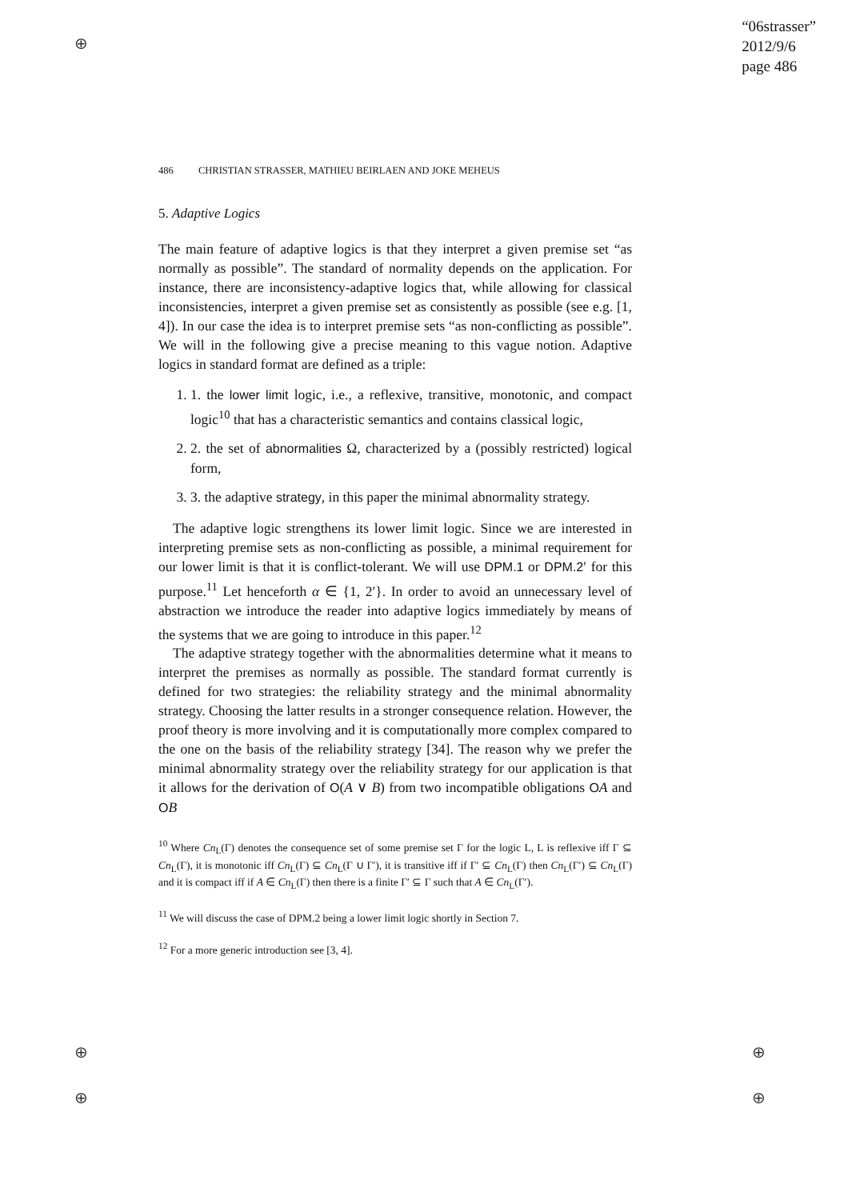⊕
⊕
⊕
⊕
⊕
“06strasser”
2012/9/6
page 486
486 CHRISTIAN STRASSER, MATHIEU BEIRLAEN AND JOKE MEHEUS
5. Adaptive Logics
The main feature of adaptive logics is that they interpret a given premise set “as normally as possible”. The standard of normality depends on the application. For instance, there are inconsistency-adaptive logics that, while allowing for classical inconsistencies, interpret a given premise set as consistently as possible (see e.g. [1, 4]). In our case the idea is to interpret premise sets “as non-conflicting as possible”. We will in the following give a precise meaning to this vague notion. Adaptive logics in standard format are defined as a triple:
1. 1. the lower limit logic, i.e., a reflexive, transitive, monotonic, and compact logic<sup>10</sup> that has a characteristic semantics and contains classical logic,
2. 2. the set of abnormalities Ω, characterized by a (possibly restricted) logical form,
3. 3. the adaptive strategy, in this paper the minimal abnormality strategy.
The adaptive logic strengthens its lower limit logic. Since we are interested in interpreting premise sets as non-conflicting as possible, a minimal requirement for our lower limit is that it is conflict-tolerant. We will use DPM.1 or DPM.2′ for this purpose.<sup>11</sup> Let henceforth α ∈ {1, 2′}. In order to avoid an unnecessary level of abstraction we introduce the reader into adaptive logics immediately by means of the systems that we are going to introduce in this paper.<sup>12</sup>
The adaptive strategy together with the abnormalities determine what it means to interpret the premises as normally as possible. The standard format currently is defined for two strategies: the reliability strategy and the minimal abnormality strategy. Choosing the latter results in a stronger consequence relation. However, the proof theory is more involving and it is computationally more complex compared to the one on the basis of the reliability strategy [34]. The reason why we prefer the minimal abnormality strategy over the reliability strategy for our application is that it allows for the derivation of O(A ∨ B) from two incompatible obligations OA and OB
<sup>10</sup> Where Cn<sub>L</sub>(Γ) denotes the consequence set of some premise set Γ for the logic L, L is reflexive iff Γ ⊆ Cn<sub>L</sub>(Γ), it is monotonic iff Cn<sub>L</sub>(Γ) ⊆ Cn<sub>L</sub>(Γ ∪ Γ′), it is transitive iff if Γ′ ⊆ Cn<sub>L</sub>(Γ) then Cn<sub>L</sub>(Γ′) ⊆ Cn<sub>L</sub>(Γ) and it is compact iff if A ∈ Cn<sub>L</sub>(Γ) then there is a finite Γ′ ⊆ Γ such that A ∈ Cn<sub>L</sub>(Γ′).
<sup>11</sup> We will discuss the case of DPM.2 being a lower limit logic shortly in Section 7.
<sup>12</sup> For a more generic introduction see [3, 4].